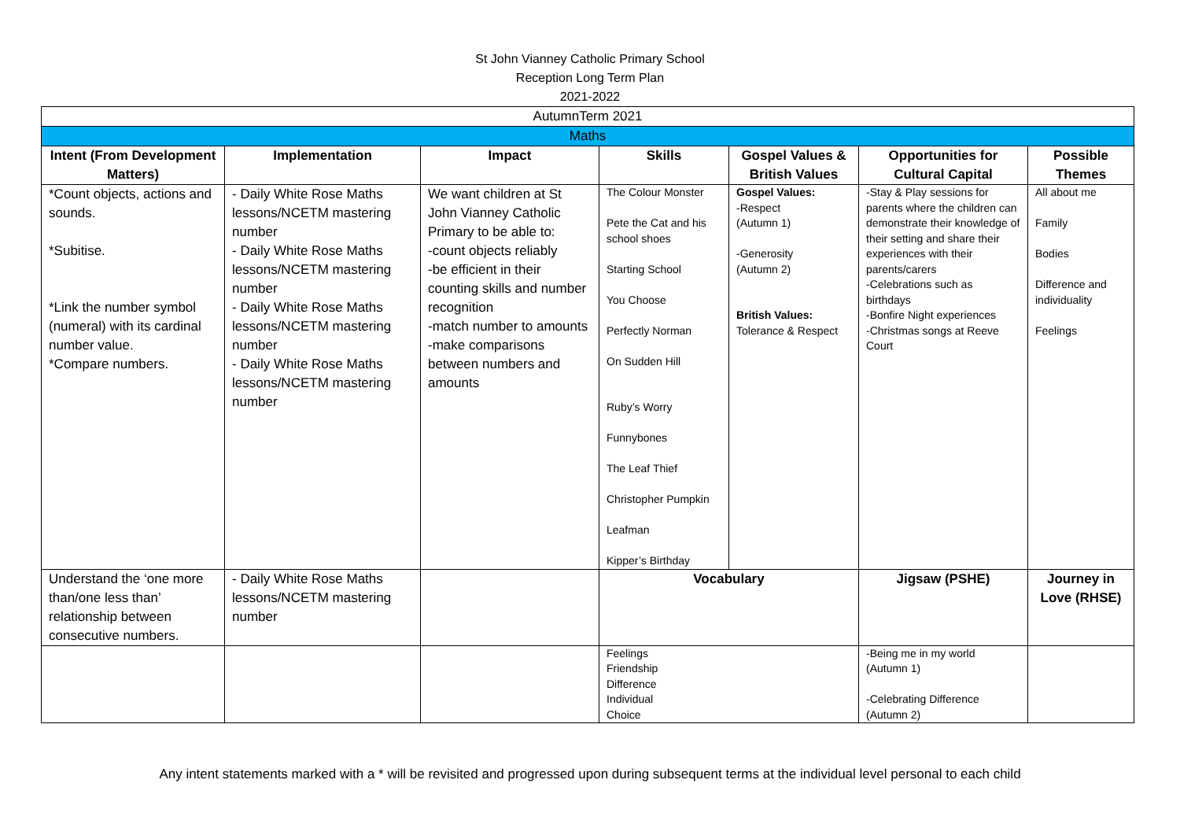St John Vianney Catholic Primary School
Reception Long Term Plan
2021-2022
| AutumnTerm 2021 | | | | | | |
| Maths | | | | | | |
| Intent (From Development Matters) | Implementation | Impact | Skills | Gospel Values & British Values | Opportunities for Cultural Capital | Possible Themes |
| *Count objects, actions and sounds. *Subitise. *Link the number symbol (numeral) with its cardinal number value. *Compare numbers. | - Daily White Rose Maths lessons/NCETM mastering number - Daily White Rose Maths lessons/NCETM mastering number - Daily White Rose Maths lessons/NCETM mastering number - Daily White Rose Maths lessons/NCETM mastering number | We want children at St John Vianney Catholic Primary to be able to: -count objects reliably -be efficient in their counting skills and number recognition -match number to amounts -make comparisons between numbers and amounts | The Colour Monster Pete the Cat and his school shoes Starting School You Choose Perfectly Norman On Sudden Hill Ruby’s Worry Funnybones The Leaf Thief Christopher Pumpkin Leafman Kipper’s Birthday | Gospel Values: -Respect (Autumn 1) -Generosity (Autumn 2) British Values: Tolerance & Respect | -Stay & Play sessions for parents where the children can demonstrate their knowledge of their setting and share their experiences with their parents/carers -Celebrations such as birthdays -Bonfire Night experiences -Christmas songs at Reeve Court | All about me Family Bodies Difference and individuality Feelings |
| Understand the ‘one more than/one less than’ relationship between consecutive numbers. | - Daily White Rose Maths lessons/NCETM mastering number | | Vocabulary | | Jigsaw (PSHE) | Journey in Love (RHSE) |
| | | | Feelings Friendship Difference Individual Choice | | -Being me in my world (Autumn 1) -Celebrating Difference (Autumn 2) | |
Any intent statements marked with a * will be revisited and progressed upon during subsequent terms at the individual level personal to each child